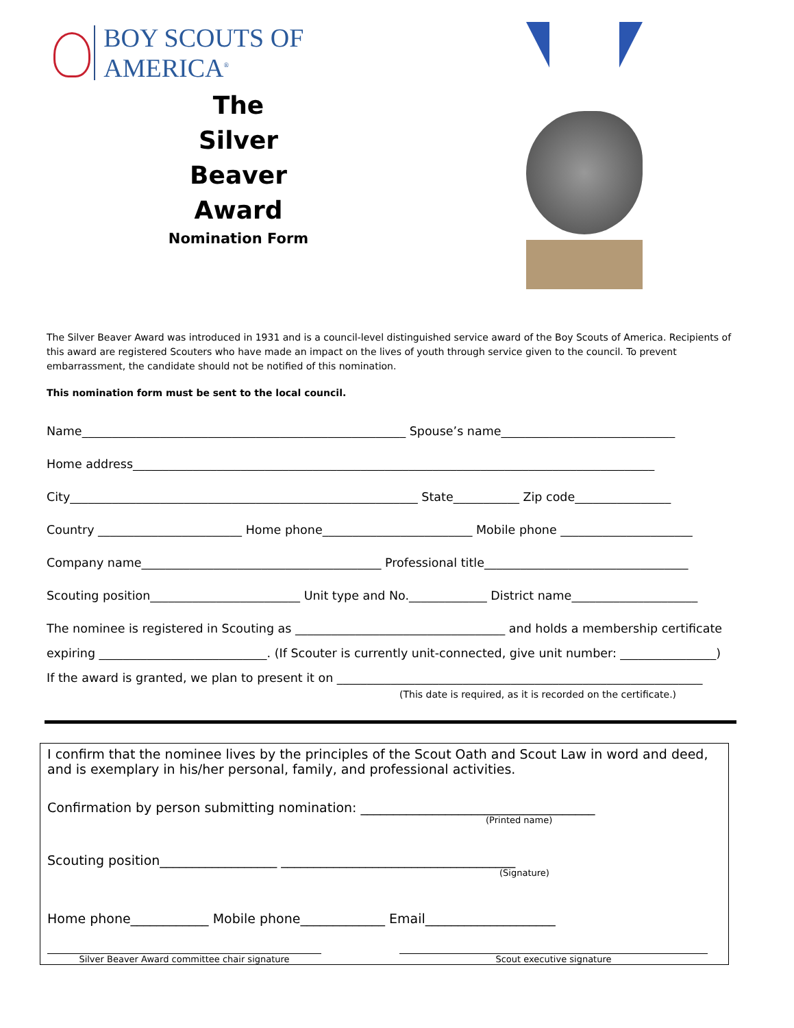BOY SCOUTS OF AMERICA<sup>®</sup>
The
Silver
Beaver
Award
Nomination Form
The Silver Beaver Award was introduced in 1931 and is a council-level distinguished service award of the Boy Scouts of America. Recipients of this award are registered Scouters who have made an impact on the lives of youth through service given to the council. To prevent embarrassment, the candidate should not be notified of this nomination.
This nomination form must be sent to the local council.
Name______________________________________________________ Spouse’s name_____________________________
Home address_______________________________________________________________________________________
City__________________________________________________________ State___________ Zip code________________
Country ________________________ Home phone_________________________ Mobile phone ______________________
Company name________________________________________ Professional title__________________________________
Scouting position_________________________ Unit type and No._____________ District name_____________________
The nominee is registered in Scouting as ___________________________________ and holds a membership certificate
expiring ____________________________. (If Scouter is currently unit-connected, give unit number: ________________)
If the award is granted, we plan to present it on _____________________________________________________________
(This date is required, as it is recorded on the certificate.)
I confirm that the nominee lives by the principles of the Scout Oath and Scout Law in word and deed, and is exemplary in his/her personal, family, and professional activities.
Confirmation by person submitting nomination: ____________________________________
(Printed name)
Scouting position__________________ ____________________________________
(Signature)
Home phone____________ Mobile phone_____________ Email____________________
Silver Beaver Award committee chair signature Scout executive signature